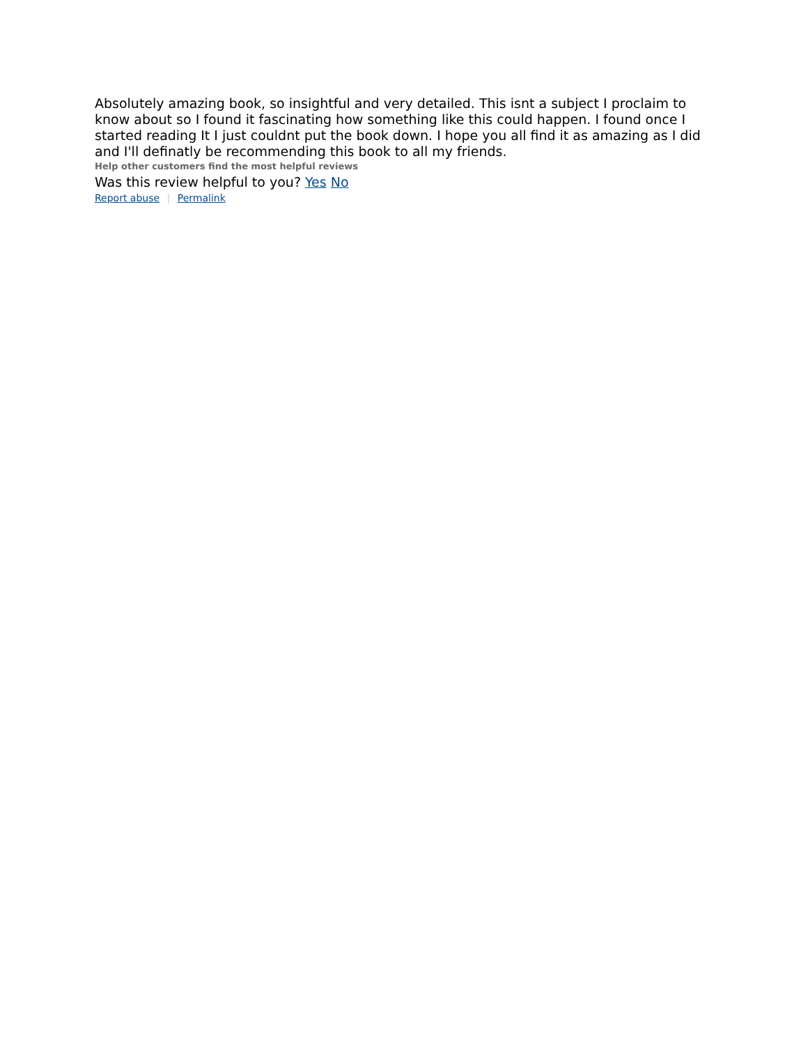Absolutely amazing book, so insightful and very detailed. This isnt a subject I proclaim to know about so I found it fascinating how something like this could happen. I found once I started reading It I just couldnt put the book down. I hope you all find it as amazing as I did and I'll definatly be recommending this book to all my friends.
Help other customers find the most helpful reviews
Was this review helpful to you? Yes No
Report abuse | Permalink